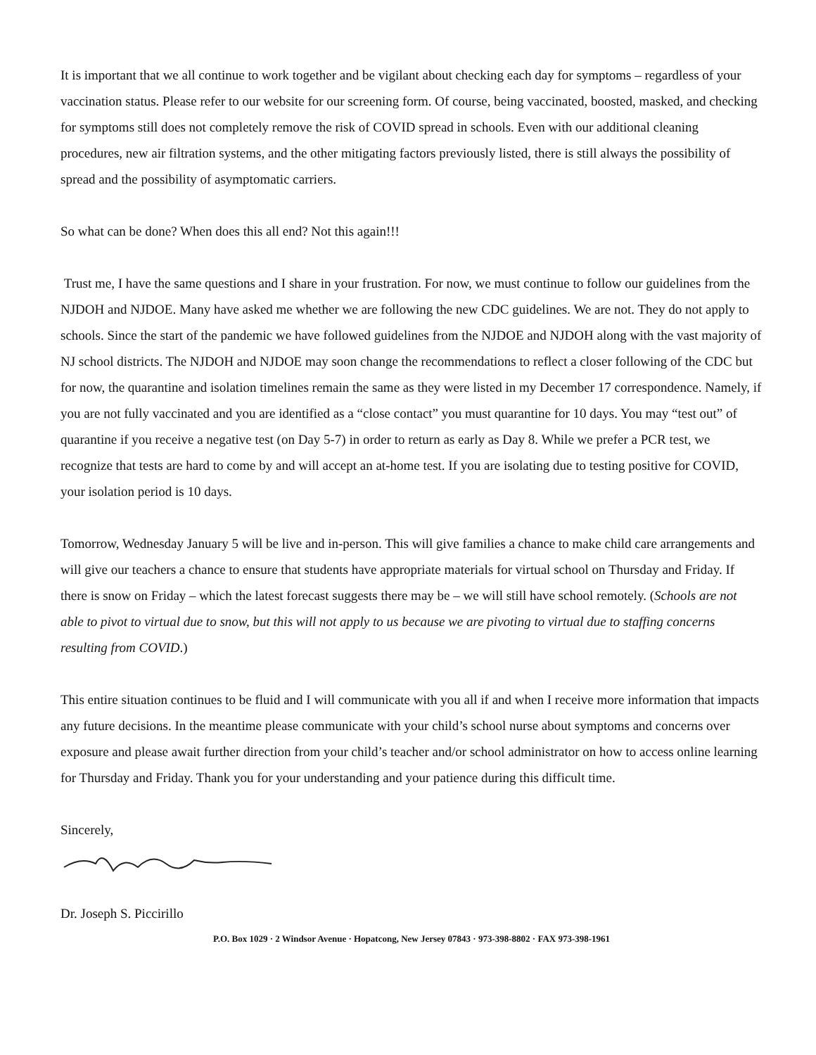It is important that we all continue to work together and be vigilant about checking each day for symptoms – regardless of your vaccination status. Please refer to our website for our screening form. Of course, being vaccinated, boosted, masked, and checking for symptoms still does not completely remove the risk of COVID spread in schools. Even with our additional cleaning procedures, new air filtration systems, and the other mitigating factors previously listed, there is still always the possibility of spread and the possibility of asymptomatic carriers.
So what can be done? When does this all end? Not this again!!!
Trust me, I have the same questions and I share in your frustration. For now, we must continue to follow our guidelines from the NJDOH and NJDOE. Many have asked me whether we are following the new CDC guidelines. We are not. They do not apply to schools. Since the start of the pandemic we have followed guidelines from the NJDOE and NJDOH along with the vast majority of NJ school districts. The NJDOH and NJDOE may soon change the recommendations to reflect a closer following of the CDC but for now, the quarantine and isolation timelines remain the same as they were listed in my December 17 correspondence. Namely, if you are not fully vaccinated and you are identified as a “close contact” you must quarantine for 10 days. You may “test out” of quarantine if you receive a negative test (on Day 5-7) in order to return as early as Day 8. While we prefer a PCR test, we recognize that tests are hard to come by and will accept an at-home test. If you are isolating due to testing positive for COVID, your isolation period is 10 days.
Tomorrow, Wednesday January 5 will be live and in-person. This will give families a chance to make child care arrangements and will give our teachers a chance to ensure that students have appropriate materials for virtual school on Thursday and Friday. If there is snow on Friday – which the latest forecast suggests there may be – we will still have school remotely. (Schools are not able to pivot to virtual due to snow, but this will not apply to us because we are pivoting to virtual due to staffing concerns resulting from COVID.)
This entire situation continues to be fluid and I will communicate with you all if and when I receive more information that impacts any future decisions. In the meantime please communicate with your child’s school nurse about symptoms and concerns over exposure and please await further direction from your child’s teacher and/or school administrator on how to access online learning for Thursday and Friday. Thank you for your understanding and your patience during this difficult time.
Sincerely,
Dr. Joseph S. Piccirillo
P.O. Box 1029 · 2 Windsor Avenue · Hopatcong, New Jersey 07843 · 973-398-8802 · FAX 973-398-1961